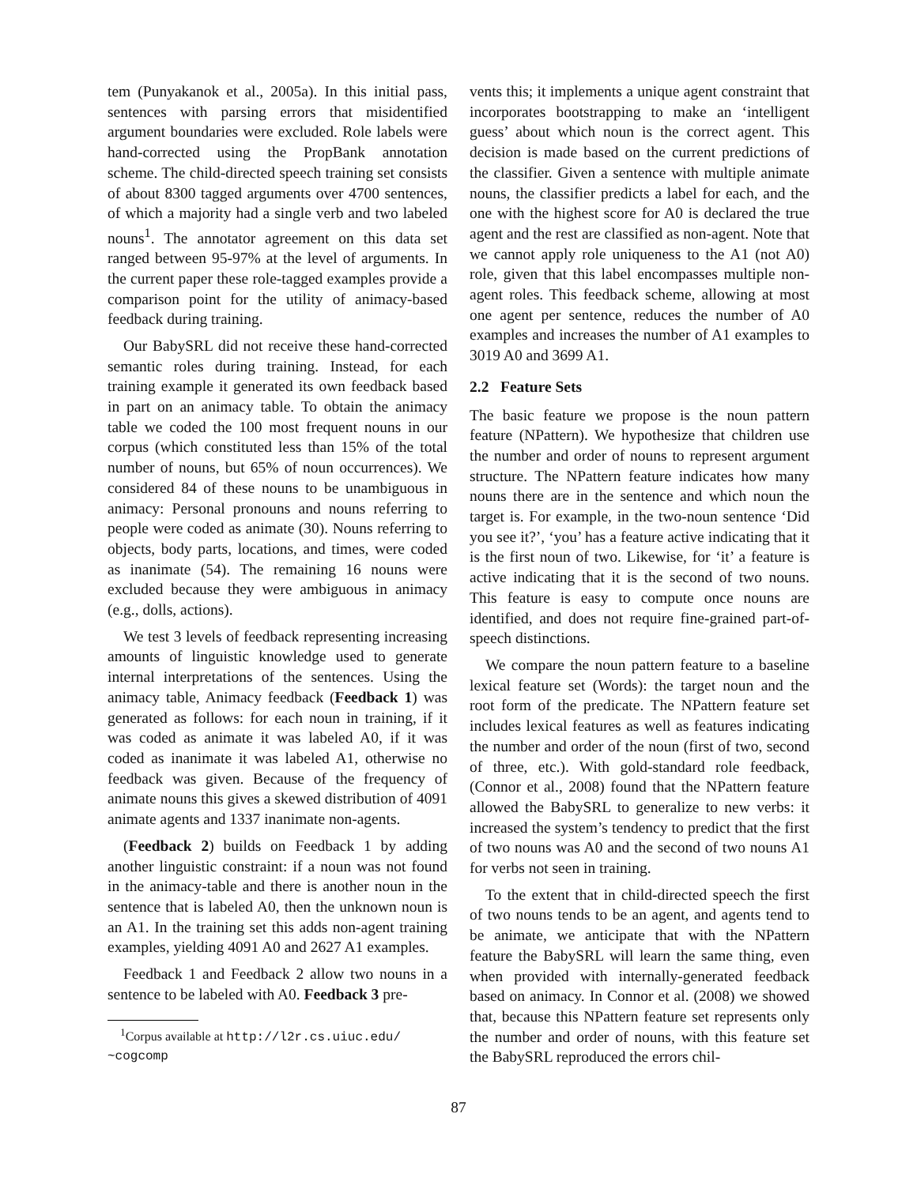tem (Punyakanok et al., 2005a). In this initial pass, sentences with parsing errors that misidentified argument boundaries were excluded. Role labels were hand-corrected using the PropBank annotation scheme. The child-directed speech training set consists of about 8300 tagged arguments over 4700 sentences, of which a majority had a single verb and two labeled nouns<sup>1</sup>. The annotator agreement on this data set ranged between 95-97% at the level of arguments. In the current paper these role-tagged examples provide a comparison point for the utility of animacy-based feedback during training.
Our BabySRL did not receive these hand-corrected semantic roles during training. Instead, for each training example it generated its own feedback based in part on an animacy table. To obtain the animacy table we coded the 100 most frequent nouns in our corpus (which constituted less than 15% of the total number of nouns, but 65% of noun occurrences). We considered 84 of these nouns to be unambiguous in animacy: Personal pronouns and nouns referring to people were coded as animate (30). Nouns referring to objects, body parts, locations, and times, were coded as inanimate (54). The remaining 16 nouns were excluded because they were ambiguous in animacy (e.g., dolls, actions).
We test 3 levels of feedback representing increasing amounts of linguistic knowledge used to generate internal interpretations of the sentences. Using the animacy table, Animacy feedback (Feedback 1) was generated as follows: for each noun in training, if it was coded as animate it was labeled A0, if it was coded as inanimate it was labeled A1, otherwise no feedback was given. Because of the frequency of animate nouns this gives a skewed distribution of 4091 animate agents and 1337 inanimate non-agents.
(Feedback 2) builds on Feedback 1 by adding another linguistic constraint: if a noun was not found in the animacy-table and there is another noun in the sentence that is labeled A0, then the unknown noun is an A1. In the training set this adds non-agent training examples, yielding 4091 A0 and 2627 A1 examples.
Feedback 1 and Feedback 2 allow two nouns in a sentence to be labeled with A0. Feedback 3 pre-
<sup>1</sup> Corpus available at http://l2r.cs.uiuc.edu/
~cogcomp
vents this; it implements a unique agent constraint that incorporates bootstrapping to make an ‘intelligent guess’ about which noun is the correct agent. This decision is made based on the current predictions of the classifier. Given a sentence with multiple animate nouns, the classifier predicts a label for each, and the one with the highest score for A0 is declared the true agent and the rest are classified as non-agent. Note that we cannot apply role uniqueness to the A1 (not A0) role, given that this label encompasses multiple non-agent roles. This feedback scheme, allowing at most one agent per sentence, reduces the number of A0 examples and increases the number of A1 examples to 3019 A0 and 3699 A1.
2.2 Feature Sets
The basic feature we propose is the noun pattern feature (NPattern). We hypothesize that children use the number and order of nouns to represent argument structure. The NPattern feature indicates how many nouns there are in the sentence and which noun the target is. For example, in the two-noun sentence ‘Did you see it?’, ‘you’ has a feature active indicating that it is the first noun of two. Likewise, for ‘it’ a feature is active indicating that it is the second of two nouns. This feature is easy to compute once nouns are identified, and does not require fine-grained part-of-speech distinctions.
We compare the noun pattern feature to a baseline lexical feature set (Words): the target noun and the root form of the predicate. The NPattern feature set includes lexical features as well as features indicating the number and order of the noun (first of two, second of three, etc.). With gold-standard role feedback, (Connor et al., 2008) found that the NPattern feature allowed the BabySRL to generalize to new verbs: it increased the system’s tendency to predict that the first of two nouns was A0 and the second of two nouns A1 for verbs not seen in training.
To the extent that in child-directed speech the first of two nouns tends to be an agent, and agents tend to be animate, we anticipate that with the NPattern feature the BabySRL will learn the same thing, even when provided with internally-generated feedback based on animacy. In Connor et al. (2008) we showed that, because this NPattern feature set represents only the number and order of nouns, with this feature set the BabySRL reproduced the errors chil-
87